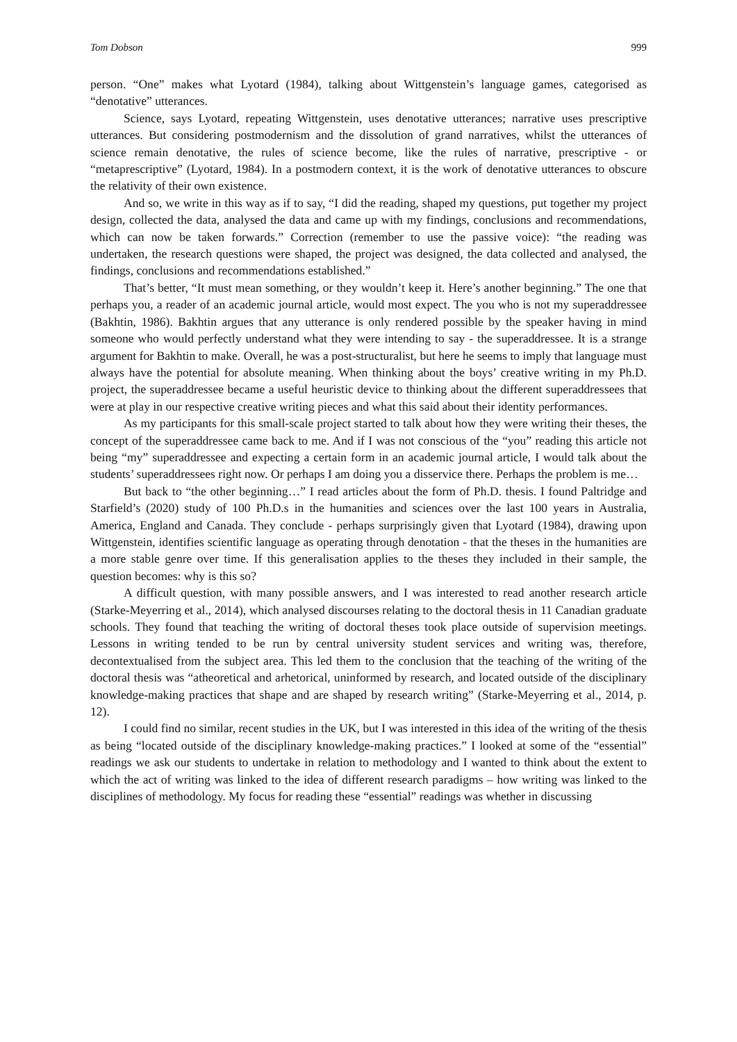Tom Dobson 999
person. “One” makes what Lyotard (1984), talking about Wittgenstein’s language games, categorised as “denotative” utterances.
Science, says Lyotard, repeating Wittgenstein, uses denotative utterances; narrative uses prescriptive utterances. But considering postmodernism and the dissolution of grand narratives, whilst the utterances of science remain denotative, the rules of science become, like the rules of narrative, prescriptive - or “metaprescriptive” (Lyotard, 1984). In a postmodern context, it is the work of denotative utterances to obscure the relativity of their own existence.
And so, we write in this way as if to say, “I did the reading, shaped my questions, put together my project design, collected the data, analysed the data and came up with my findings, conclusions and recommendations, which can now be taken forwards.” Correction (remember to use the passive voice): “the reading was undertaken, the research questions were shaped, the project was designed, the data collected and analysed, the findings, conclusions and recommendations established.”
That’s better, “It must mean something, or they wouldn’t keep it. Here’s another beginning.” The one that perhaps you, a reader of an academic journal article, would most expect. The you who is not my superaddressee (Bakhtin, 1986). Bakhtin argues that any utterance is only rendered possible by the speaker having in mind someone who would perfectly understand what they were intending to say - the superaddressee. It is a strange argument for Bakhtin to make. Overall, he was a post-structuralist, but here he seems to imply that language must always have the potential for absolute meaning. When thinking about the boys’ creative writing in my Ph.D. project, the superaddressee became a useful heuristic device to thinking about the different superaddressees that were at play in our respective creative writing pieces and what this said about their identity performances.
As my participants for this small-scale project started to talk about how they were writing their theses, the concept of the superaddressee came back to me. And if I was not conscious of the “you” reading this article not being “my” superaddressee and expecting a certain form in an academic journal article, I would talk about the students’ superaddressees right now. Or perhaps I am doing you a disservice there. Perhaps the problem is me…
But back to “the other beginning…” I read articles about the form of Ph.D. thesis. I found Paltridge and Starfield’s (2020) study of 100 Ph.D.s in the humanities and sciences over the last 100 years in Australia, America, England and Canada. They conclude - perhaps surprisingly given that Lyotard (1984), drawing upon Wittgenstein, identifies scientific language as operating through denotation - that the theses in the humanities are a more stable genre over time. If this generalisation applies to the theses they included in their sample, the question becomes: why is this so?
A difficult question, with many possible answers, and I was interested to read another research article (Starke-Meyerring et al., 2014), which analysed discourses relating to the doctoral thesis in 11 Canadian graduate schools. They found that teaching the writing of doctoral theses took place outside of supervision meetings. Lessons in writing tended to be run by central university student services and writing was, therefore, decontextualised from the subject area. This led them to the conclusion that the teaching of the writing of the doctoral thesis was “atheoretical and arhetorical, uninformed by research, and located outside of the disciplinary knowledge-making practices that shape and are shaped by research writing” (Starke-Meyerring et al., 2014, p. 12).
I could find no similar, recent studies in the UK, but I was interested in this idea of the writing of the thesis as being “located outside of the disciplinary knowledge-making practices.” I looked at some of the “essential” readings we ask our students to undertake in relation to methodology and I wanted to think about the extent to which the act of writing was linked to the idea of different research paradigms – how writing was linked to the disciplines of methodology. My focus for reading these “essential” readings was whether in discussing